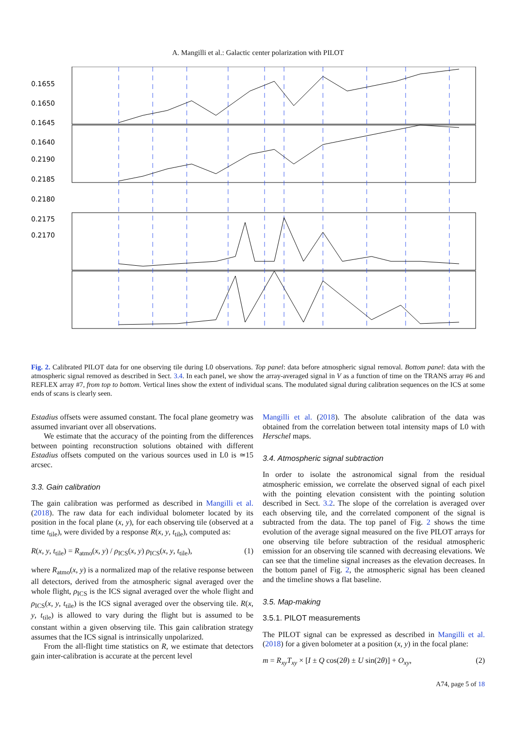A. Mangilli et al.: Galactic center polarization with PILOT
0.1655
0.1650
0.1645
0.1640
0.2190
0.2185
0.2180
0.2175
0.2170
Fig. 2. Calibrated PILOT data for one observing tile during L0 observations. Top panel: data before atmospheric signal removal. Bottom panel: data with the atmospheric signal removed as described in Sect. 3.4. In each panel, we show the array-averaged signal in V as a function of time on the TRANS array #6 and REFLEX array #7, from top to bottom. Vertical lines show the extent of individual scans. The modulated signal during calibration sequences on the ICS at some ends of scans is clearly seen.
Estadius offsets were assumed constant. The focal plane geometry was assumed invariant over all observations.
We estimate that the accuracy of the pointing from the differences between pointing reconstruction solutions obtained with different Estadius offsets computed on the various sources used in L0 is ≃15 arcsec.
3.3. Gain calibration
The gain calibration was performed as described in Mangilli et al. (2018). The raw data for each individual bolometer located by its position in the focal plane (x, y), for each observing tile (observed at a time t<sub>tile</sub>), were divided by a response R(x, y, t<sub>tile</sub>), computed as:
R(x, y, t<sub>tile</sub>) = R<sub>atmo</sub>(x, y) / ρ<sub>ICS</sub>(x, y) ρ<sub>ICS</sub>(x, y, t<sub>tile</sub>), (1)
where R<sub>atmo</sub>(x, y) is a normalized map of the relative response between all detectors, derived from the atmospheric signal averaged over the whole flight, ρ<sub>ICS</sub> is the ICS signal averaged over the whole flight and ρ<sub>ICS</sub>(x, y, t<sub>tile</sub>) is the ICS signal averaged over the observing tile. R(x, y, t<sub>tile</sub>) is allowed to vary during the flight but is assumed to be constant within a given observing tile. This gain calibration strategy assumes that the ICS signal is intrinsically unpolarized.
From the all-flight time statistics on R, we estimate that detectors gain inter-calibration is accurate at the percent level
Mangilli et al. (2018). The absolute calibration of the data was obtained from the correlation between total intensity maps of L0 with Herschel maps.
3.4. Atmospheric signal subtraction
In order to isolate the astronomical signal from the residual atmospheric emission, we correlate the observed signal of each pixel with the pointing elevation consistent with the pointing solution described in Sect. 3.2. The slope of the correlation is averaged over each observing tile, and the correlated component of the signal is subtracted from the data. The top panel of Fig. 2 shows the time evolution of the average signal measured on the five PILOT arrays for one observing tile before subtraction of the residual atmospheric emission for an observing tile scanned with decreasing elevations. We can see that the timeline signal increases as the elevation decreases. In the bottom panel of Fig. 2, the atmospheric signal has been cleaned and the timeline shows a flat baseline.
3.5. Map-making
3.5.1. PILOT measurements
The PILOT signal can be expressed as described in Mangilli et al. (2018) for a given bolometer at a position (x, y) in the focal plane:
m = R<sub>xy</sub>T<sub>xy</sub> × [I ± Q cos(2θ) ± U sin(2θ)] + O<sub>xy</sub>, (2)
A74, page 5 of 18